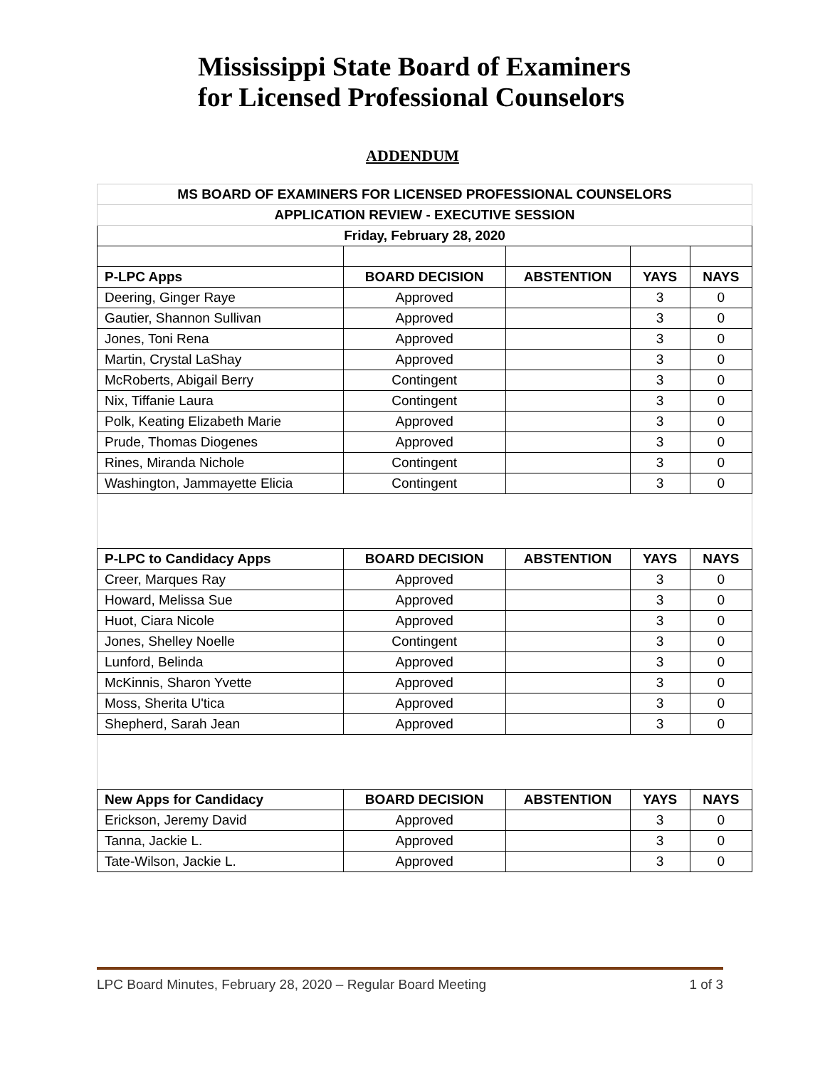Mississippi State Board of Examiners
for Licensed Professional Counselors
ADDENDUM
| MS BOARD OF EXAMINERS FOR LICENSED PROFESSIONAL COUNSELORS | | | | |
| --- | --- | --- | --- | --- |
| APPLICATION REVIEW - EXECUTIVE SESSION | | | | |
| Friday, February 28, 2020 | | | | |
| P-LPC Apps | BOARD DECISION | ABSTENTION | YAYS | NAYS |
| Deering, Ginger Raye | Approved | | 3 | 0 |
| Gautier, Shannon Sullivan | Approved | | 3 | 0 |
| Jones, Toni Rena | Approved | | 3 | 0 |
| Martin, Crystal LaShay | Approved | | 3 | 0 |
| McRoberts, Abigail Berry | Contingent | | 3 | 0 |
| Nix, Tiffanie Laura | Contingent | | 3 | 0 |
| Polk, Keating Elizabeth Marie | Approved | | 3 | 0 |
| Prude, Thomas Diogenes | Approved | | 3 | 0 |
| Rines, Miranda Nichole | Contingent | | 3 | 0 |
| Washington, Jammayette Elicia | Contingent | | 3 | 0 |
| P-LPC to Candidacy Apps | BOARD DECISION | ABSTENTION | YAYS | NAYS |
| Creer, Marques Ray | Approved | | 3 | 0 |
| Howard, Melissa Sue | Approved | | 3 | 0 |
| Huot, Ciara Nicole | Approved | | 3 | 0 |
| Jones, Shelley Noelle | Contingent | | 3 | 0 |
| Lunford, Belinda | Approved | | 3 | 0 |
| McKinnis, Sharon Yvette | Approved | | 3 | 0 |
| Moss, Sherita U'tica | Approved | | 3 | 0 |
| Shepherd, Sarah Jean | Approved | | 3 | 0 |
| New Apps for Candidacy | BOARD DECISION | ABSTENTION | YAYS | NAYS |
| Erickson, Jeremy David | Approved | | 3 | 0 |
| Tanna, Jackie L. | Approved | | 3 | 0 |
| Tate-Wilson, Jackie L. | Approved | | 3 | 0 |
LPC Board Minutes, February 28, 2020 – Regular Board Meeting 1 of 3